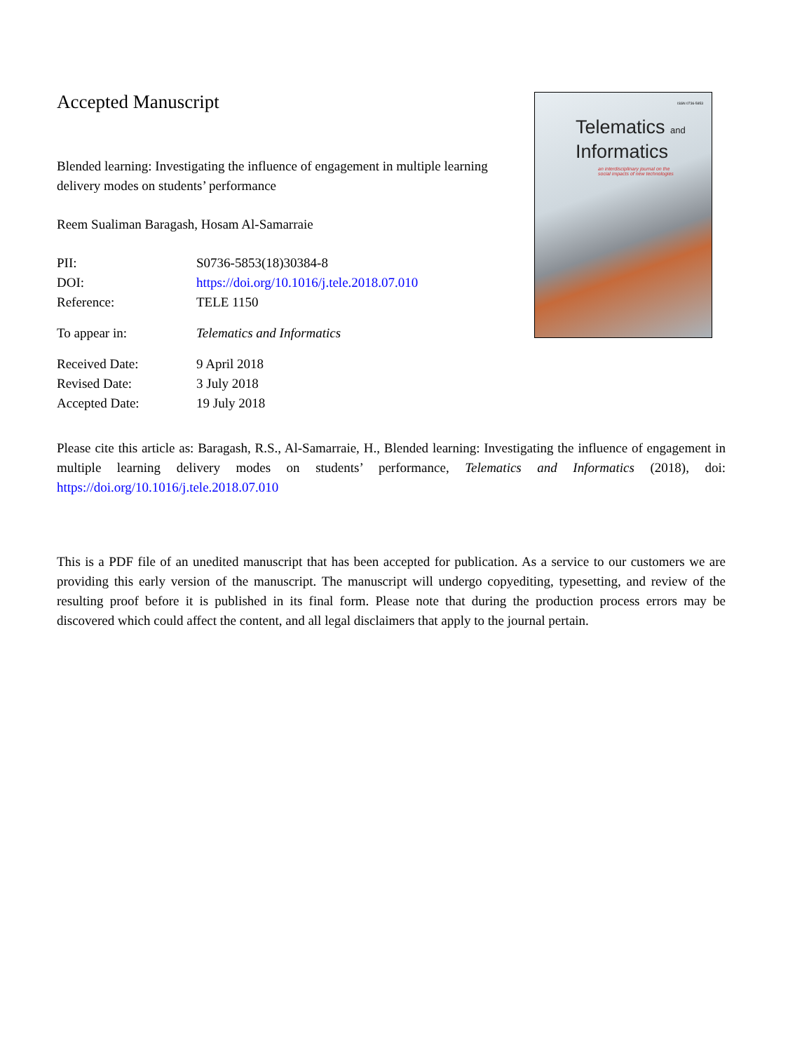Accepted Manuscript
Blended learning: Investigating the influence of engagement in multiple learning delivery modes on students’ performance
Reem Sualiman Baragash, Hosam Al-Samarraie
| PII: | S0736-5853(18)30384-8 |
| DOI: | https://doi.org/10.1016/j.tele.2018.07.010 |
| Reference: | TELE 1150 |
| To appear in: | Telematics and Informatics |
| Received Date: | 9 April 2018 |
| Revised Date: | 3 July 2018 |
| Accepted Date: | 19 July 2018 |
ISSN 0736-5853
Telematics and
Informatics
an interdisciplinary journal on the
social impacts of new technologies
Please cite this article as: Baragash, R.S., Al-Samarraie, H., Blended learning: Investigating the influence of engagement in multiple learning delivery modes on students’ performance, Telematics and Informatics (2018), doi: https://doi.org/10.1016/j.tele.2018.07.010
This is a PDF file of an unedited manuscript that has been accepted for publication. As a service to our customers we are providing this early version of the manuscript. The manuscript will undergo copyediting, typesetting, and review of the resulting proof before it is published in its final form. Please note that during the production process errors may be discovered which could affect the content, and all legal disclaimers that apply to the journal pertain.